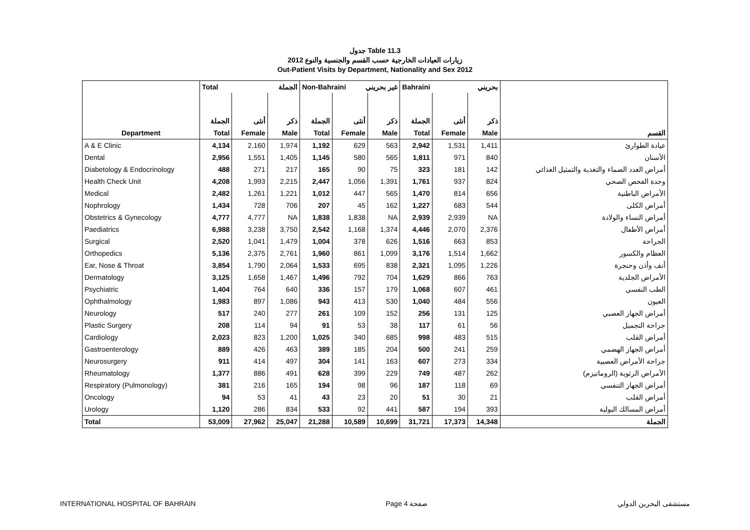جدول Table 11.3
زيارات العيادات الخارجية حسب القسم والجنسية والنوع 2012
Out-Patient Visits by Department, Nationality and Sex 2012
| | Total الجملة | | | Non-Bahraini غير بحريني | | | Bahraini بحريني | | | |
| | الجملة | أنثى | ذكر | الجملة | أنثى | ذكر | الجملة | أنثى | ذكر | |
| Department | Total | Female | Male | Total | Female | Male | Total | Female | Male | القسم |
| A & E Clinic | 4,134 | 2,160 | 1,974 | 1,192 | 629 | 563 | 2,942 | 1,531 | 1,411 | عيادة الطوارئ |
| Dental | 2,956 | 1,551 | 1,405 | 1,145 | 580 | 565 | 1,811 | 971 | 840 | الأسنان |
| Diabetology & Endocrinology | 488 | 271 | 217 | 165 | 90 | 75 | 323 | 181 | 142 | أمراض الغدد الصماء والتغذية والتمثيل الغذائي |
| Health Check Unit | 4,208 | 1,993 | 2,215 | 2,447 | 1,056 | 1,391 | 1,761 | 937 | 824 | وحدة الفحص الصحي |
| Medical | 2,482 | 1,261 | 1,221 | 1,012 | 447 | 565 | 1,470 | 814 | 656 | الأمراض الباطنية |
| Nophrology | 1,434 | 728 | 706 | 207 | 45 | 162 | 1,227 | 683 | 544 | أمراض الكلى |
| Obstetrics & Gynecology | 4,777 | 4,777 | NA | 1,838 | 1,838 | NA | 2,939 | 2,939 | NA | أمراض النساء والولادة |
| Paediatrics | 6,988 | 3,238 | 3,750 | 2,542 | 1,168 | 1,374 | 4,446 | 2,070 | 2,376 | أمراض الأطفال |
| Surgical | 2,520 | 1,041 | 1,479 | 1,004 | 378 | 626 | 1,516 | 663 | 853 | الجراحة |
| Orthopedics | 5,136 | 2,375 | 2,761 | 1,960 | 861 | 1,099 | 3,176 | 1,514 | 1,662 | العظام والكسور |
| Ear, Nose & Throat | 3,854 | 1,790 | 2,064 | 1,533 | 695 | 838 | 2,321 | 1,095 | 1,226 | أنف وأذن وحنجرة |
| Dermatology | 3,125 | 1,658 | 1,467 | 1,496 | 792 | 704 | 1,629 | 866 | 763 | الأمراض الجلدية |
| Psychiatric | 1,404 | 764 | 640 | 336 | 157 | 179 | 1,068 | 607 | 461 | الطب النفسي |
| Ophthalmology | 1,983 | 897 | 1,086 | 943 | 413 | 530 | 1,040 | 484 | 556 | العيون |
| Neurology | 517 | 240 | 277 | 261 | 109 | 152 | 256 | 131 | 125 | أمراض الجهاز العصبي |
| Plastic Surgery | 208 | 114 | 94 | 91 | 53 | 38 | 117 | 61 | 56 | جراحة التجميل |
| Cardiology | 2,023 | 823 | 1,200 | 1,025 | 340 | 685 | 998 | 483 | 515 | أمراض القلب |
| Gastroenterology | 889 | 426 | 463 | 389 | 185 | 204 | 500 | 241 | 259 | أمراض الجهاز الهضمي |
| Neurosurgery | 911 | 414 | 497 | 304 | 141 | 163 | 607 | 273 | 334 | جراحة الأمراض العصبية |
| Rheumatology | 1,377 | 886 | 491 | 628 | 399 | 229 | 749 | 487 | 262 | الأمراض الرثوية (الروماتيزم) |
| Respiratory (Pulmonology) | 381 | 216 | 165 | 194 | 98 | 96 | 187 | 118 | 69 | أمراض الجهاز التنفسي |
| Oncology | 94 | 53 | 41 | 43 | 23 | 20 | 51 | 30 | 21 | أمراض القلب |
| Urology | 1,120 | 286 | 834 | 533 | 92 | 441 | 587 | 194 | 393 | أمراض المسالك البولية |
| Total | 53,009 | 27,962 | 25,047 | 21,288 | 10,589 | 10,699 | 31,721 | 17,373 | 14,348 | الجملة |
INTERNATIONAL HOSPITAL OF BAHRAIN Page 4 صفحة مستشفى البحرين الدولي